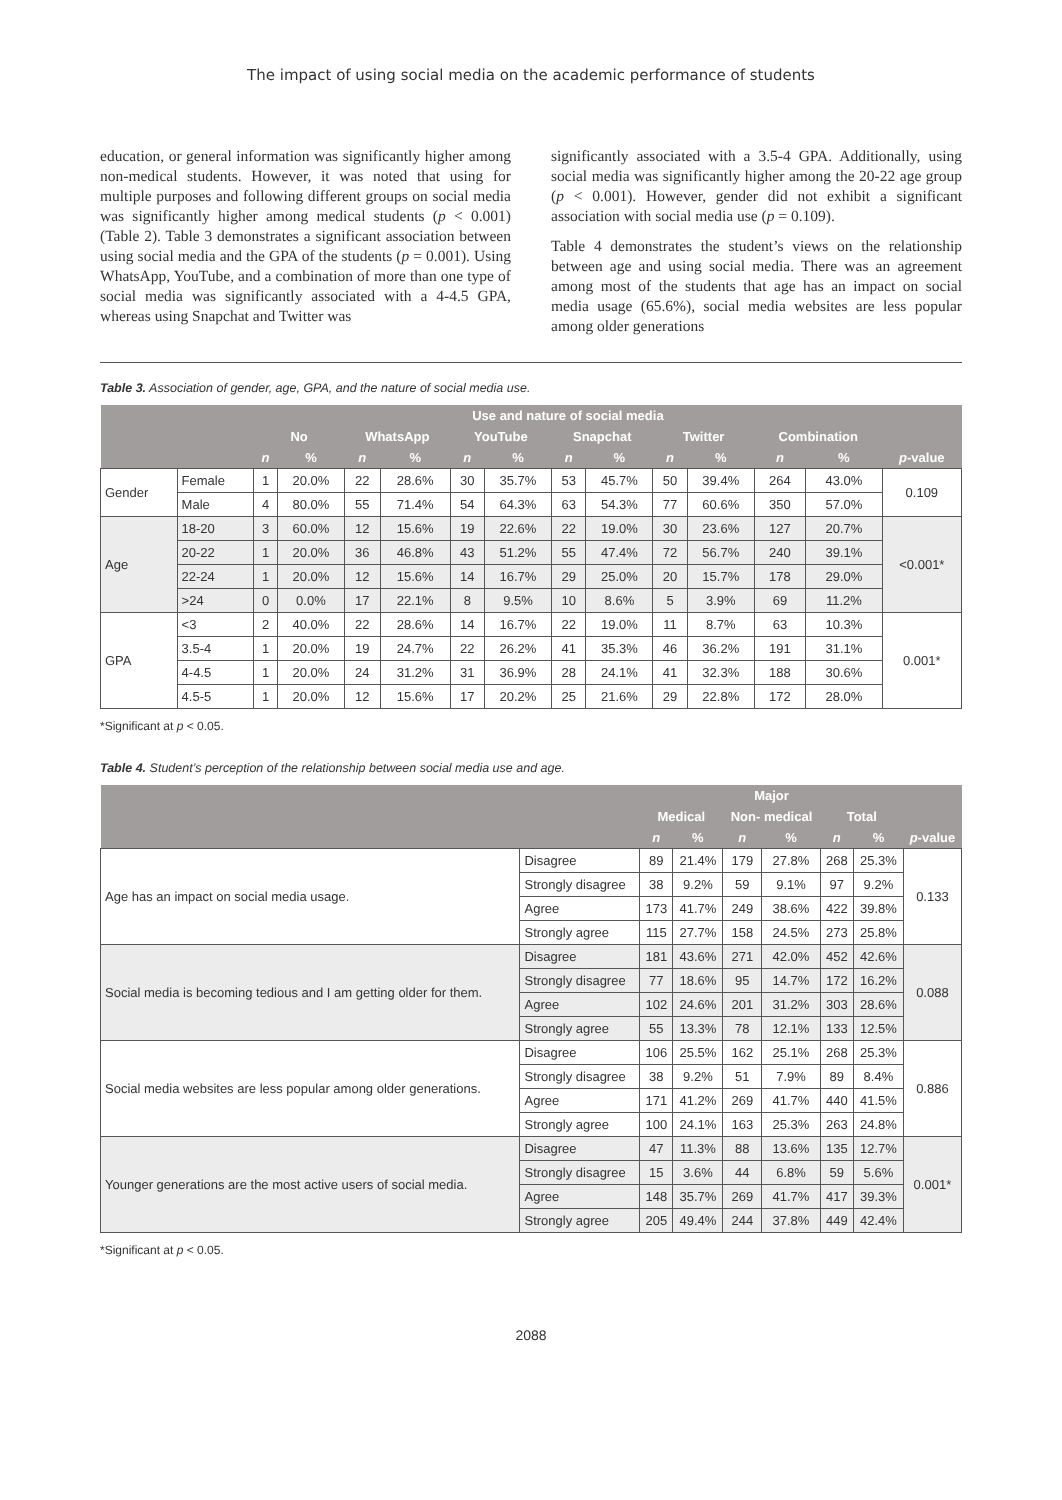The impact of using social media on the academic performance of students
education, or general information was significantly higher among non-medical students. However, it was noted that using for multiple purposes and following different groups on social media was significantly higher among medical students (p < 0.001) (Table 2). Table 3 demonstrates a significant association between using social media and the GPA of the students (p = 0.001). Using WhatsApp, YouTube, and a combination of more than one type of social media was significantly associated with a 4-4.5 GPA, whereas using Snapchat and Twitter was
significantly associated with a 3.5-4 GPA. Additionally, using social media was significantly higher among the 20-22 age group (p < 0.001). However, gender did not exhibit a significant association with social media use (p = 0.109).
Table 4 demonstrates the student’s views on the relationship between age and using social media. There was an agreement among most of the students that age has an impact on social media usage (65.6%), social media websites are less popular among older generations
Table 3. Association of gender, age, GPA, and the nature of social media use.
| | | Use and nature of social media | | | | | | | | | | | | |
| --- | --- | --- | --- | --- | --- | --- | --- | --- | --- | --- | --- | --- | --- | --- |
| | | No | | WhatsApp | | YouTube | | Snapchat | | Twitter | | Combination | | |
| | | n | % | n | % | n | % | n | % | n | % | n | % | p -value |
| Gender | Female | 1 | 20.0% | 22 | 28.6% | 30 | 35.7% | 53 | 45.7% | 50 | 39.4% | 264 | 43.0% | 0.109 |
| | Male | 4 | 80.0% | 55 | 71.4% | 54 | 64.3% | 63 | 54.3% | 77 | 60.6% | 350 | 57.0% | |
| Age | 18-20 | 3 | 60.0% | 12 | 15.6% | 19 | 22.6% | 22 | 19.0% | 30 | 23.6% | 127 | 20.7% | <0.001* |
| | 20-22 | 1 | 20.0% | 36 | 46.8% | 43 | 51.2% | 55 | 47.4% | 72 | 56.7% | 240 | 39.1% | |
| | 22-24 | 1 | 20.0% | 12 | 15.6% | 14 | 16.7% | 29 | 25.0% | 20 | 15.7% | 178 | 29.0% | |
| | >24 | 0 | 0.0% | 17 | 22.1% | 8 | 9.5% | 10 | 8.6% | 5 | 3.9% | 69 | 11.2% | |
| GPA | <3 | 2 | 40.0% | 22 | 28.6% | 14 | 16.7% | 22 | 19.0% | 11 | 8.7% | 63 | 10.3% | 0.001* |
| | 3.5-4 | 1 | 20.0% | 19 | 24.7% | 22 | 26.2% | 41 | 35.3% | 46 | 36.2% | 191 | 31.1% | |
| | 4-4.5 | 1 | 20.0% | 24 | 31.2% | 31 | 36.9% | 28 | 24.1% | 41 | 32.3% | 188 | 30.6% | |
| | 4.5-5 | 1 | 20.0% | 12 | 15.6% | 17 | 20.2% | 25 | 21.6% | 29 | 22.8% | 172 | 28.0% | |
*Significant at p < 0.05.
Table 4. Student’s perception of the relationship between social media use and age.
| | | Major | | | | | | |
| --- | --- | --- | --- | --- | --- | --- | --- | --- |
| | | Medical | | Non- medical | | Total | | |
| | | n | % | n | % | n | % | p -value |
| Age has an impact on social media usage. | Disagree | 89 | 21.4% | 179 | 27.8% | 268 | 25.3% | 0.133 |
| | Strongly disagree | 38 | 9.2% | 59 | 9.1% | 97 | 9.2% | |
| | Agree | 173 | 41.7% | 249 | 38.6% | 422 | 39.8% | |
| | Strongly agree | 115 | 27.7% | 158 | 24.5% | 273 | 25.8% | |
| Social media is becoming tedious and I am getting older for them. | Disagree | 181 | 43.6% | 271 | 42.0% | 452 | 42.6% | 0.088 |
| | Strongly disagree | 77 | 18.6% | 95 | 14.7% | 172 | 16.2% | |
| | Agree | 102 | 24.6% | 201 | 31.2% | 303 | 28.6% | |
| | Strongly agree | 55 | 13.3% | 78 | 12.1% | 133 | 12.5% | |
| Social media websites are less popular among older generations. | Disagree | 106 | 25.5% | 162 | 25.1% | 268 | 25.3% | 0.886 |
| | Strongly disagree | 38 | 9.2% | 51 | 7.9% | 89 | 8.4% | |
| | Agree | 171 | 41.2% | 269 | 41.7% | 440 | 41.5% | |
| | Strongly agree | 100 | 24.1% | 163 | 25.3% | 263 | 24.8% | |
| Younger generations are the most active users of social media. | Disagree | 47 | 11.3% | 88 | 13.6% | 135 | 12.7% | 0.001* |
| | Strongly disagree | 15 | 3.6% | 44 | 6.8% | 59 | 5.6% | |
| | Agree | 148 | 35.7% | 269 | 41.7% | 417 | 39.3% | |
| | Strongly agree | 205 | 49.4% | 244 | 37.8% | 449 | 42.4% | |
*Significant at p < 0.05.
2088